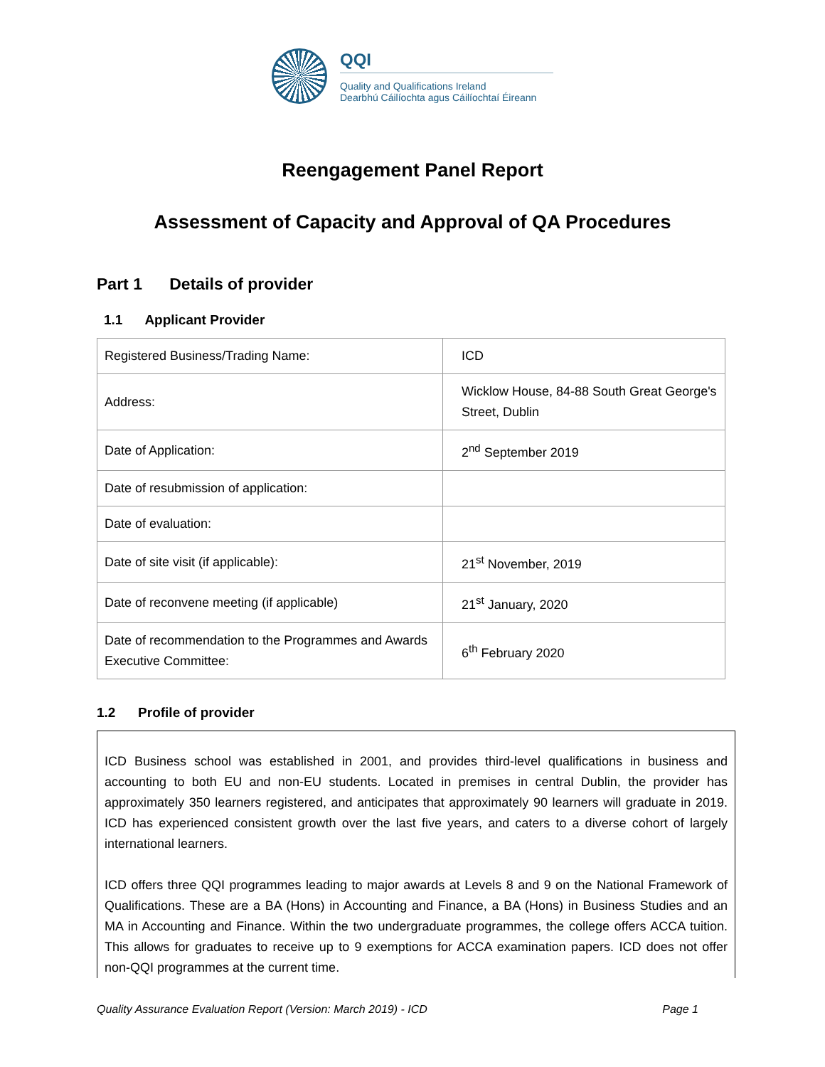QQI
Quality and Qualifications Ireland
Dearbhú Cáilíochta agus Cáilíochtaí Éireann
Reengagement Panel Report
Assessment of Capacity and Approval of QA Procedures
Part 1 Details of provider
1.1 Applicant Provider
| Registered Business/Trading Name: | ICD |
| Address: | Wicklow House, 84-88 South Great George's Street, Dublin |
| Date of Application: | 2<sup>nd</sup> September 2019 |
| Date of resubmission of application: | |
| Date of evaluation: | |
| Date of site visit (if applicable): | 21<sup>st</sup> November, 2019 |
| Date of reconvene meeting (if applicable) | 21<sup>st</sup> January, 2020 |
| Date of recommendation to the Programmes and Awards Executive Committee: | 6<sup>th</sup> February 2020 |
1.2 Profile of provider
ICD Business school was established in 2001, and provides third-level qualifications in business and accounting to both EU and non-EU students. Located in premises in central Dublin, the provider has approximately 350 learners registered, and anticipates that approximately 90 learners will graduate in 2019. ICD has experienced consistent growth over the last five years, and caters to a diverse cohort of largely international learners.
ICD offers three QQI programmes leading to major awards at Levels 8 and 9 on the National Framework of Qualifications. These are a BA (Hons) in Accounting and Finance, a BA (Hons) in Business Studies and an MA in Accounting and Finance. Within the two undergraduate programmes, the college offers ACCA tuition. This allows for graduates to receive up to 9 exemptions for ACCA examination papers. ICD does not offer non-QQI programmes at the current time.
Quality Assurance Evaluation Report (Version: March 2019) - ICD Page 1